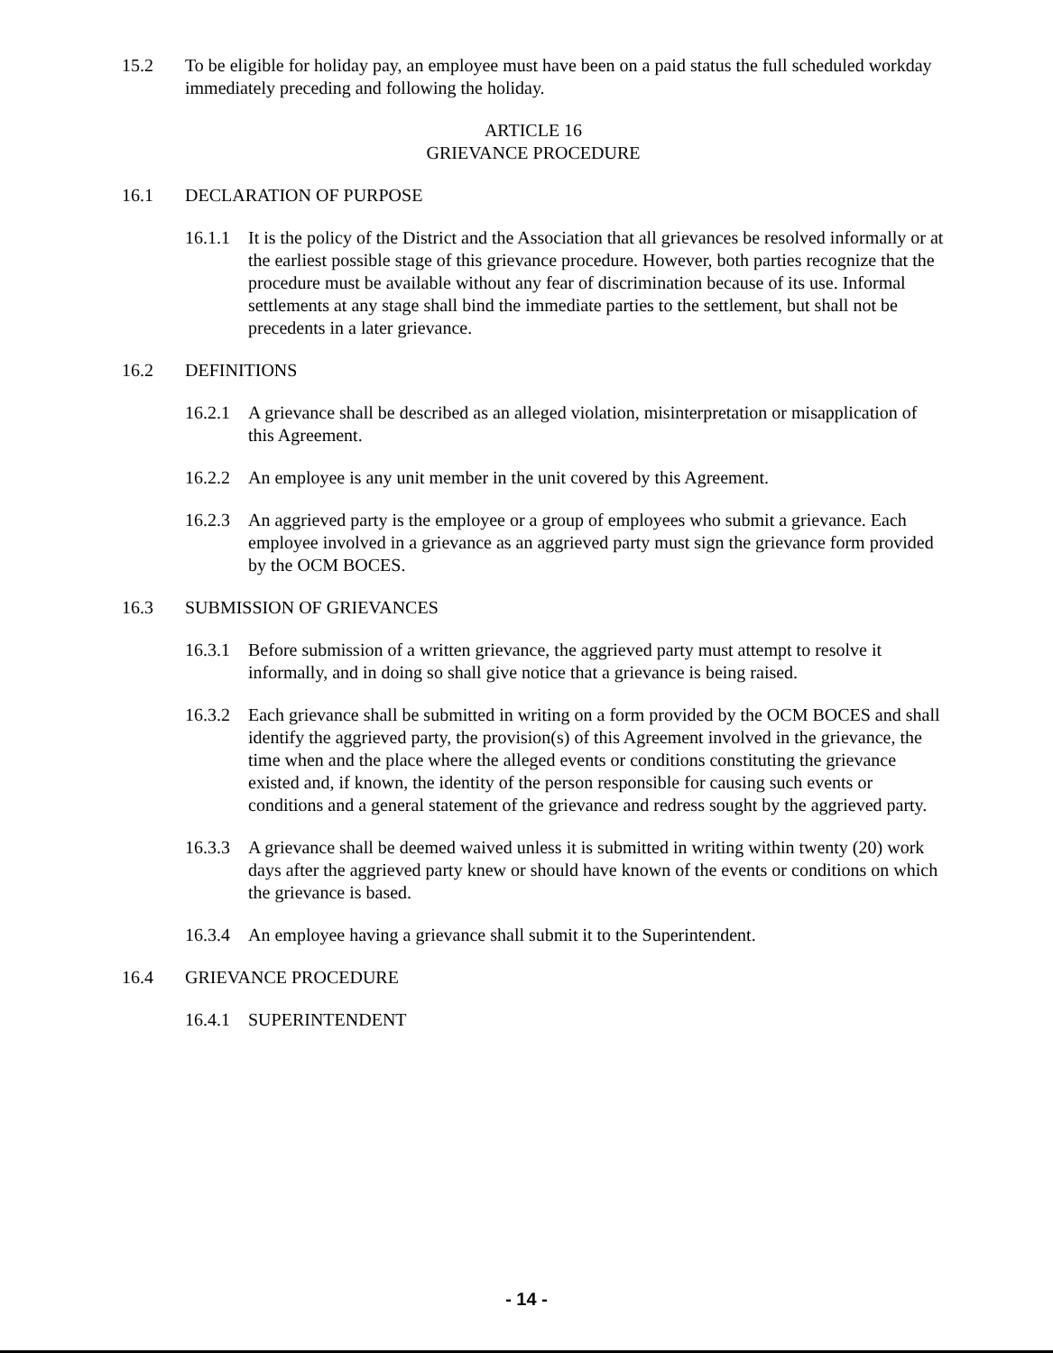15.2 To be eligible for holiday pay, an employee must have been on a paid status the full scheduled workday immediately preceding and following the holiday.
ARTICLE 16
GRIEVANCE PROCEDURE
16.1 DECLARATION OF PURPOSE
16.1.1
It is the policy of the District and the Association that all grievances be resolved informally or at the earliest possible stage of this grievance procedure. However, both parties recognize that the procedure must be available without any fear of discrimination because of its use. Informal settlements at any stage shall bind the immediate parties to the settlement, but shall not be precedents in a later grievance.
16.2 DEFINITIONS
16.2.1
A grievance shall be described as an alleged violation, misinterpretation or misapplication of this Agreement.
16.2.2
An employee is any unit member in the unit covered by this Agreement.
16.2.3
An aggrieved party is the employee or a group of employees who submit a grievance. Each employee involved in a grievance as an aggrieved party must sign the grievance form provided by the OCM BOCES.
16.3 SUBMISSION OF GRIEVANCES
16.3.1
Before submission of a written grievance, the aggrieved party must attempt to resolve it informally, and in doing so shall give notice that a grievance is being raised.
16.3.2
Each grievance shall be submitted in writing on a form provided by the OCM BOCES and shall identify the aggrieved party, the provision(s) of this Agreement involved in the grievance, the time when and the place where the alleged events or conditions constituting the grievance existed and, if known, the identity of the person responsible for causing such events or conditions and a general statement of the grievance and redress sought by the aggrieved party.
16.3.3
A grievance shall be deemed waived unless it is submitted in writing within twenty (20) work days after the aggrieved party knew or should have known of the events or conditions on which the grievance is based.
16.3.4
An employee having a grievance shall submit it to the Superintendent.
16.4 GRIEVANCE PROCEDURE
16.4.1
SUPERINTENDENT
- 14 -